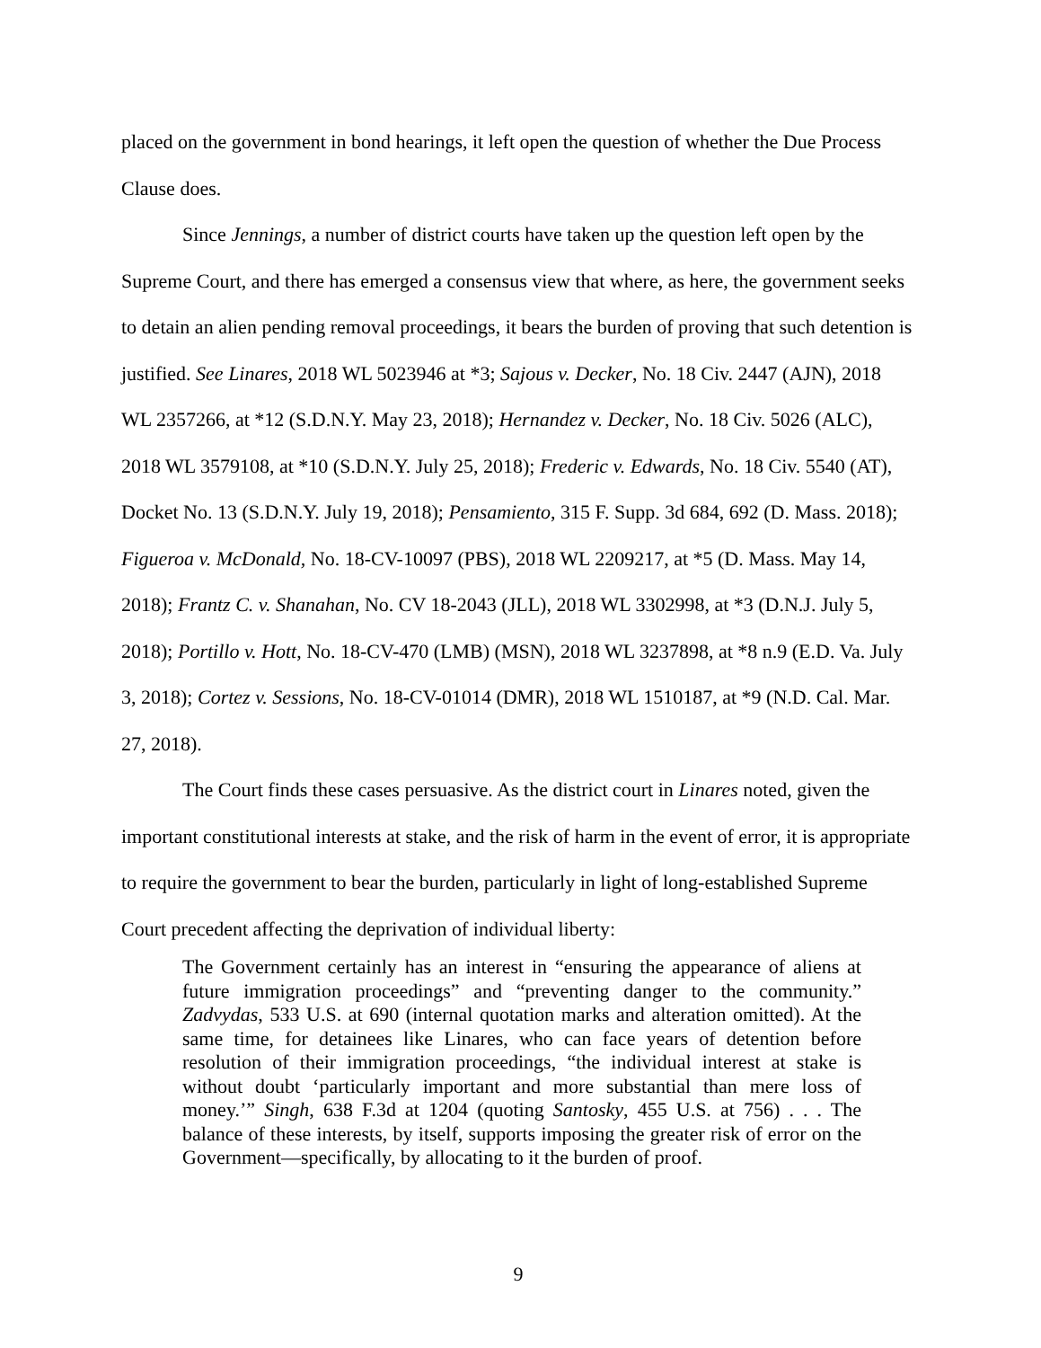placed on the government in bond hearings, it left open the question of whether the Due Process Clause does.
Since Jennings, a number of district courts have taken up the question left open by the Supreme Court, and there has emerged a consensus view that where, as here, the government seeks to detain an alien pending removal proceedings, it bears the burden of proving that such detention is justified. See Linares, 2018 WL 5023946 at *3; Sajous v. Decker, No. 18 Civ. 2447 (AJN), 2018 WL 2357266, at *12 (S.D.N.Y. May 23, 2018); Hernandez v. Decker, No. 18 Civ. 5026 (ALC), 2018 WL 3579108, at *10 (S.D.N.Y. July 25, 2018); Frederic v. Edwards, No. 18 Civ. 5540 (AT), Docket No. 13 (S.D.N.Y. July 19, 2018); Pensamiento, 315 F. Supp. 3d 684, 692 (D. Mass. 2018); Figueroa v. McDonald, No. 18-CV-10097 (PBS), 2018 WL 2209217, at *5 (D. Mass. May 14, 2018); Frantz C. v. Shanahan, No. CV 18-2043 (JLL), 2018 WL 3302998, at *3 (D.N.J. July 5, 2018); Portillo v. Hott, No. 18-CV-470 (LMB) (MSN), 2018 WL 3237898, at *8 n.9 (E.D. Va. July 3, 2018); Cortez v. Sessions, No. 18-CV-01014 (DMR), 2018 WL 1510187, at *9 (N.D. Cal. Mar. 27, 2018).
The Court finds these cases persuasive. As the district court in Linares noted, given the important constitutional interests at stake, and the risk of harm in the event of error, it is appropriate to require the government to bear the burden, particularly in light of long-established Supreme Court precedent affecting the deprivation of individual liberty:
The Government certainly has an interest in “ensuring the appearance of aliens at future immigration proceedings” and “preventing danger to the community.” Zadvydas, 533 U.S. at 690 (internal quotation marks and alteration omitted). At the same time, for detainees like Linares, who can face years of detention before resolution of their immigration proceedings, “the individual interest at stake is without doubt ‘particularly important and more substantial than mere loss of money.’” Singh, 638 F.3d at 1204 (quoting Santosky, 455 U.S. at 756) . . . The balance of these interests, by itself, supports imposing the greater risk of error on the Government—specifically, by allocating to it the burden of proof.
9